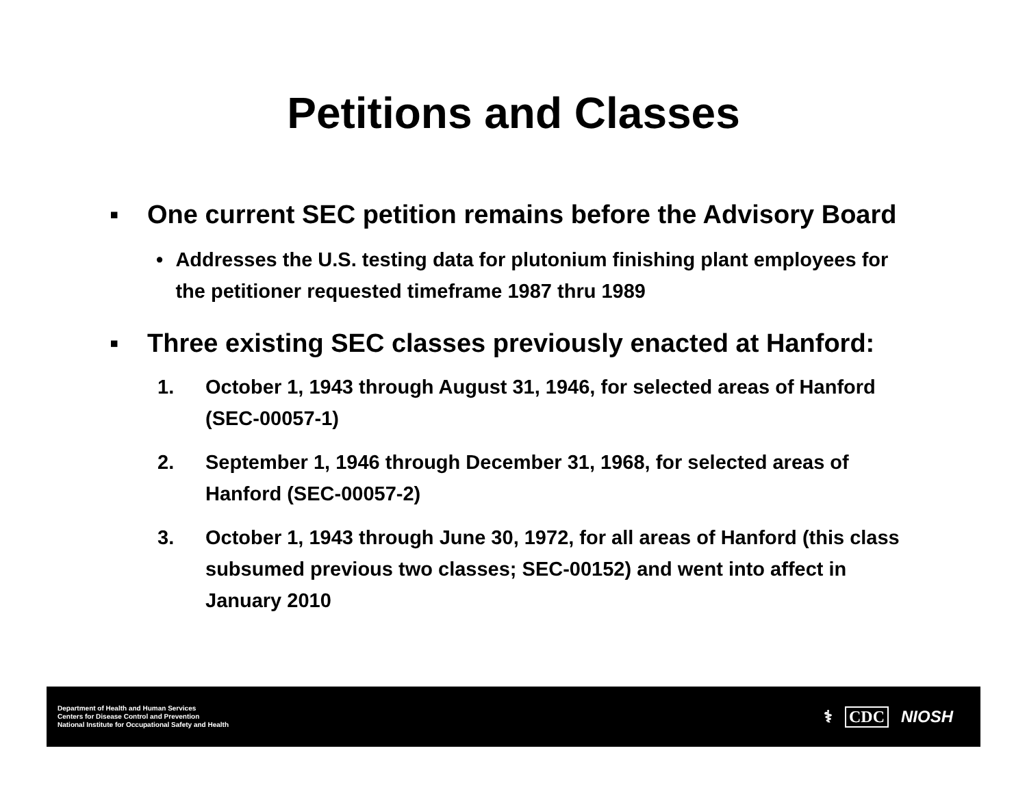Petitions and Classes
▪ One current SEC petition remains before the Advisory Board
• Addresses the U.S. testing data for plutonium finishing plant employees for the petitioner requested timeframe 1987 thru 1989
▪ Three existing SEC classes previously enacted at Hanford:
1. October 1, 1943 through August 31, 1946, for selected areas of Hanford (SEC-00057-1)
2. September 1, 1946 through December 31, 1968, for selected areas of Hanford (SEC-00057-2)
3. October 1, 1943 through June 30, 1972, for all areas of Hanford (this class subsumed previous two classes; SEC-00152) and went into affect in January 2010
Department of Health and Human Services
Centers for Disease Control and Prevention
National Institute for Occupational Safety and Health
⚕ CDC NIOSH